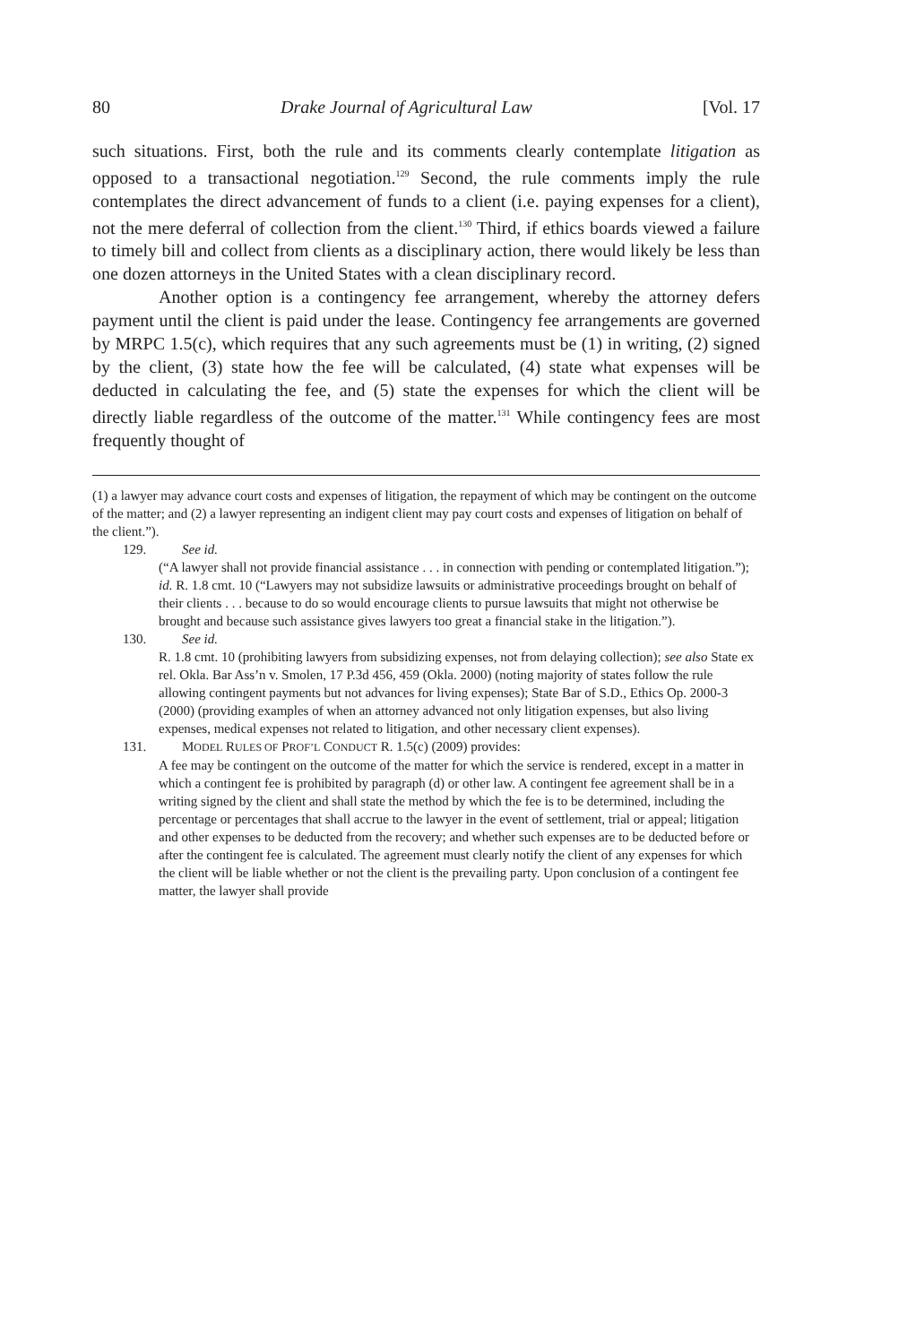80 Drake Journal of Agricultural Law [Vol. 17
such situations. First, both the rule and its comments clearly contemplate litigation as opposed to a transactional negotiation.<sup>129</sup> Second, the rule comments imply the rule contemplates the direct advancement of funds to a client (i.e. paying expenses for a client), not the mere deferral of collection from the client.<sup>130</sup> Third, if ethics boards viewed a failure to timely bill and collect from clients as a disciplinary action, there would likely be less than one dozen attorneys in the United States with a clean disciplinary record.
Another option is a contingency fee arrangement, whereby the attorney defers payment until the client is paid under the lease. Contingency fee arrangements are governed by MRPC 1.5(c), which requires that any such agreements must be (1) in writing, (2) signed by the client, (3) state how the fee will be calculated, (4) state what expenses will be deducted in calculating the fee, and (5) state the expenses for which the client will be directly liable regardless of the outcome of the matter.<sup>131</sup> While contingency fees are most frequently thought of
(1) a lawyer may advance court costs and expenses of litigation, the repayment of which may be contingent on the outcome of the matter; and (2) a lawyer representing an indigent client may pay court costs and expenses of litigation on behalf of the client.”).
129. See id.
(“A lawyer shall not provide financial assistance . . . in connection with pending or contemplated litigation.”); id. R. 1.8 cmt. 10 (“Lawyers may not subsidize lawsuits or administrative proceedings brought on behalf of their clients . . . because to do so would encourage clients to pursue lawsuits that might not otherwise be brought and because such assistance gives lawyers too great a financial stake in the litigation.”).
130. See id.
R. 1.8 cmt. 10 (prohibiting lawyers from subsidizing expenses, not from delaying collection); see also State ex rel. Okla. Bar Ass’n v. Smolen, 17 P.3d 456, 459 (Okla. 2000) (noting majority of states follow the rule allowing contingent payments but not advances for living expenses); State Bar of S.D., Ethics Op. 2000-3 (2000) (providing examples of when an attorney advanced not only litigation expenses, but also living expenses, medical expenses not related to litigation, and other necessary client expenses).
131. MODEL RULES OF PROF’L CONDUCT R. 1.5(c) (2009) provides:
A fee may be contingent on the outcome of the matter for which the service is rendered, except in a matter in which a contingent fee is prohibited by paragraph (d) or other law. A contingent fee agreement shall be in a writing signed by the client and shall state the method by which the fee is to be determined, including the percentage or percentages that shall accrue to the lawyer in the event of settlement, trial or appeal; litigation and other expenses to be deducted from the recovery; and whether such expenses are to be deducted before or after the contingent fee is calculated. The agreement must clearly notify the client of any expenses for which the client will be liable whether or not the client is the prevailing party. Upon conclusion of a contingent fee matter, the lawyer shall provide